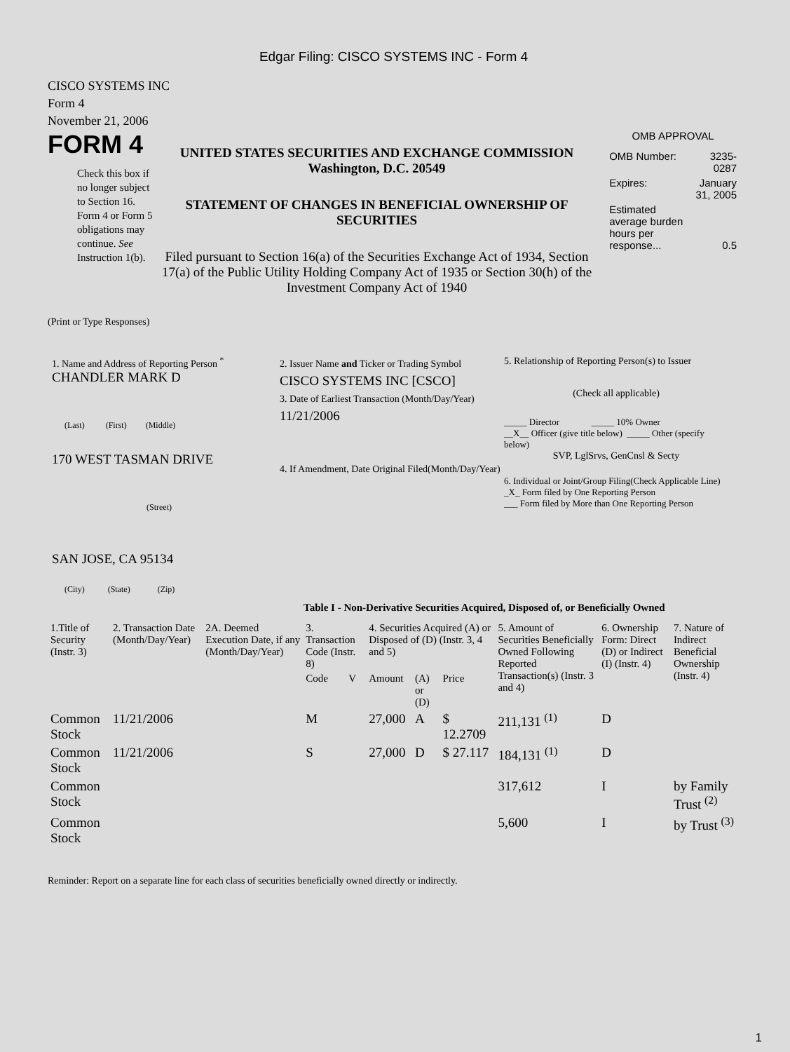Edgar Filing: CISCO SYSTEMS INC - Form 4
CISCO SYSTEMS INC
Form 4
November 21, 2006
FORM 4
Check this box if no longer subject to Section 16. Form 4 or Form 5 obligations may continue. See Instruction 1(b).
UNITED STATES SECURITIES AND EXCHANGE COMMISSION
Washington, D.C. 20549
STATEMENT OF CHANGES IN BENEFICIAL OWNERSHIP OF SECURITIES
Filed pursuant to Section 16(a) of the Securities Exchange Act of 1934, Section 17(a) of the Public Utility Holding Company Act of 1935 or Section 30(h) of the Investment Company Act of 1940
OMB APPROVAL
| OMB Number: | 3235-0287 |
| Expires: | January 31, 2005 |
| Estimated average burden hours per response... | 0.5 |
(Print or Type Responses)
1. Name and Address of Reporting Person <sup>*</sup>
CHANDLER MARK D
(Last) (First) (Middle)
170 WEST TASMAN DRIVE
(Street)
SAN JOSE, CA 95134
(City) (State) (Zip)
2. Issuer Name and Ticker or Trading Symbol
CISCO SYSTEMS INC [CSCO]
3. Date of Earliest Transaction (Month/Day/Year)
11/21/2006
4. If Amendment, Date Original Filed(Month/Day/Year)
5. Relationship of Reporting Person(s) to Issuer
(Check all applicable)
_____ Director _____ 10% Owner
__X__ Officer (give title below) _____ Other (specify below)
SVP, LglSrvs, GenCnsl & Secty
6. Individual or Joint/Group Filing(Check Applicable Line)
_X_ Form filed by One Reporting Person
___ Form filed by More than One Reporting Person
Table I - Non-Derivative Securities Acquired, Disposed of, or Beneficially Owned
| 1.Title of Security (Instr. 3) | 2. Transaction Date (Month/Day/Year) | 2A. Deemed Execution Date, if any (Month/Day/Year) | 3. Transaction Code (Instr. 8) | | 4. Securities Acquired (A) or Disposed of (D) (Instr. 3, 4 and 5) | | | 5. Amount of Securities Beneficially Owned Following Reported Transaction(s) (Instr. 3 and 4) | 6. Ownership Form: Direct (D) or Indirect (I) (Instr. 4) | 7. Nature of Indirect Beneficial Ownership (Instr. 4) |
| --- | --- | --- | --- | --- | --- | --- | --- | --- | --- | --- |
| | | | Code | V | Amount | (A) or (D) | Price | | | |
| Common Stock | 11/21/2006 | | M | | 27,000 | A | $ 12.2709 | 211,131 <sup>(1)</sup> | D | |
| Common Stock | 11/21/2006 | | S | | 27,000 | D | $ 27.117 | 184,131 <sup>(1)</sup> | D | |
| Common Stock | | | | | | | | 317,612 | I | by Family Trust <sup>(2)</sup> |
| Common Stock | | | | | | | | 5,600 | I | by Trust <sup>(3)</sup> |
Reminder: Report on a separate line for each class of securities beneficially owned directly or indirectly.
1